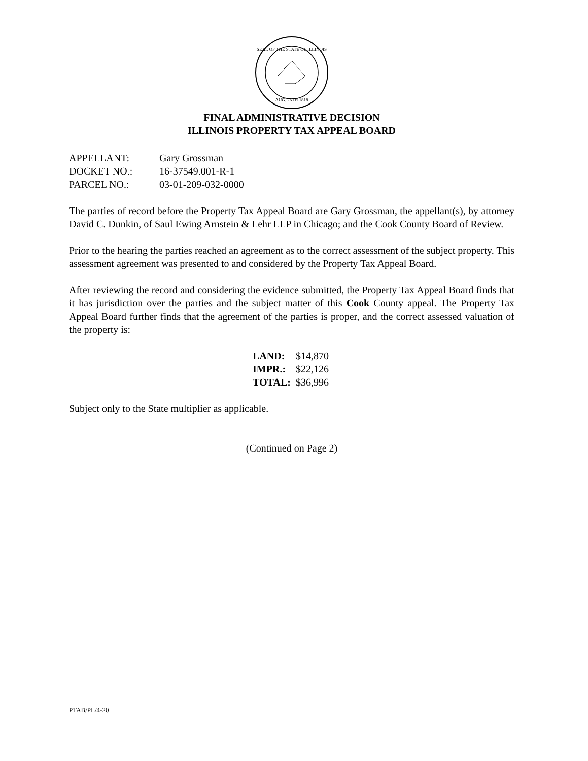SEAL OF THE STATE OF ILLINOIS
AUG. 26TH 1818
FINAL ADMINISTRATIVE DECISION
ILLINOIS PROPERTY TAX APPEAL BOARD
| APPELLANT: | Gary Grossman |
| DOCKET NO.: | 16-37549.001-R-1 |
| PARCEL NO.: | 03-01-209-032-0000 |
The parties of record before the Property Tax Appeal Board are Gary Grossman, the appellant(s), by attorney David C. Dunkin, of Saul Ewing Arnstein & Lehr LLP in Chicago; and the Cook County Board of Review.
Prior to the hearing the parties reached an agreement as to the correct assessment of the subject property. This assessment agreement was presented to and considered by the Property Tax Appeal Board.
After reviewing the record and considering the evidence submitted, the Property Tax Appeal Board finds that it has jurisdiction over the parties and the subject matter of this Cook County appeal. The Property Tax Appeal Board further finds that the agreement of the parties is proper, and the correct assessed valuation of the property is:
| LAND: | $14,870 |
| IMPR.: | $22,126 |
| TOTAL: | $36,996 |
Subject only to the State multiplier as applicable.
(Continued on Page 2)
PTAB/PL/4-20